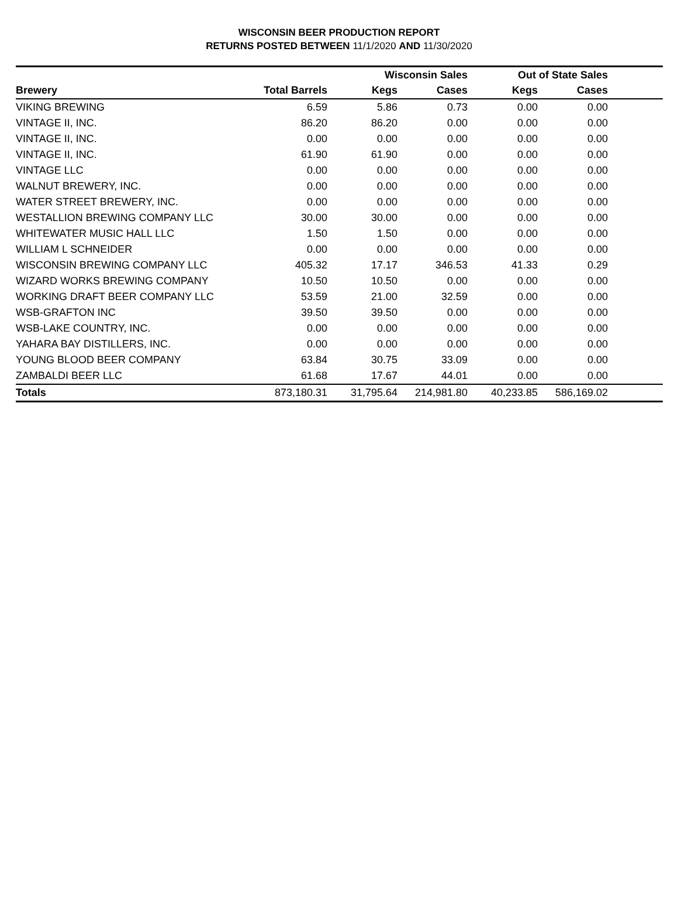WISCONSIN BEER PRODUCTION REPORT
RETURNS POSTED BETWEEN 11/1/2020 AND 11/30/2020
| | | Wisconsin Sales | | Out of State Sales | | |
| --- | --- | --- | --- | --- | --- | --- |
| Brewery | Total Barrels | Kegs | Cases | Kegs | Cases | |
| VIKING BREWING | 6.59 | 5.86 | 0.73 | 0.00 | 0.00 | |
| VINTAGE II, INC. | 86.20 | 86.20 | 0.00 | 0.00 | 0.00 | |
| VINTAGE II, INC. | 0.00 | 0.00 | 0.00 | 0.00 | 0.00 | |
| VINTAGE II, INC. | 61.90 | 61.90 | 0.00 | 0.00 | 0.00 | |
| VINTAGE LLC | 0.00 | 0.00 | 0.00 | 0.00 | 0.00 | |
| WALNUT BREWERY, INC. | 0.00 | 0.00 | 0.00 | 0.00 | 0.00 | |
| WATER STREET BREWERY, INC. | 0.00 | 0.00 | 0.00 | 0.00 | 0.00 | |
| WESTALLION BREWING COMPANY LLC | 30.00 | 30.00 | 0.00 | 0.00 | 0.00 | |
| WHITEWATER MUSIC HALL LLC | 1.50 | 1.50 | 0.00 | 0.00 | 0.00 | |
| WILLIAM L SCHNEIDER | 0.00 | 0.00 | 0.00 | 0.00 | 0.00 | |
| WISCONSIN BREWING COMPANY LLC | 405.32 | 17.17 | 346.53 | 41.33 | 0.29 | |
| WIZARD WORKS BREWING COMPANY | 10.50 | 10.50 | 0.00 | 0.00 | 0.00 | |
| WORKING DRAFT BEER COMPANY LLC | 53.59 | 21.00 | 32.59 | 0.00 | 0.00 | |
| WSB-GRAFTON INC | 39.50 | 39.50 | 0.00 | 0.00 | 0.00 | |
| WSB-LAKE COUNTRY, INC. | 0.00 | 0.00 | 0.00 | 0.00 | 0.00 | |
| YAHARA BAY DISTILLERS, INC. | 0.00 | 0.00 | 0.00 | 0.00 | 0.00 | |
| YOUNG BLOOD BEER COMPANY | 63.84 | 30.75 | 33.09 | 0.00 | 0.00 | |
| ZAMBALDI BEER LLC | 61.68 | 17.67 | 44.01 | 0.00 | 0.00 | |
| Totals | 873,180.31 | 31,795.64 | 214,981.80 | 40,233.85 | 586,169.02 | |